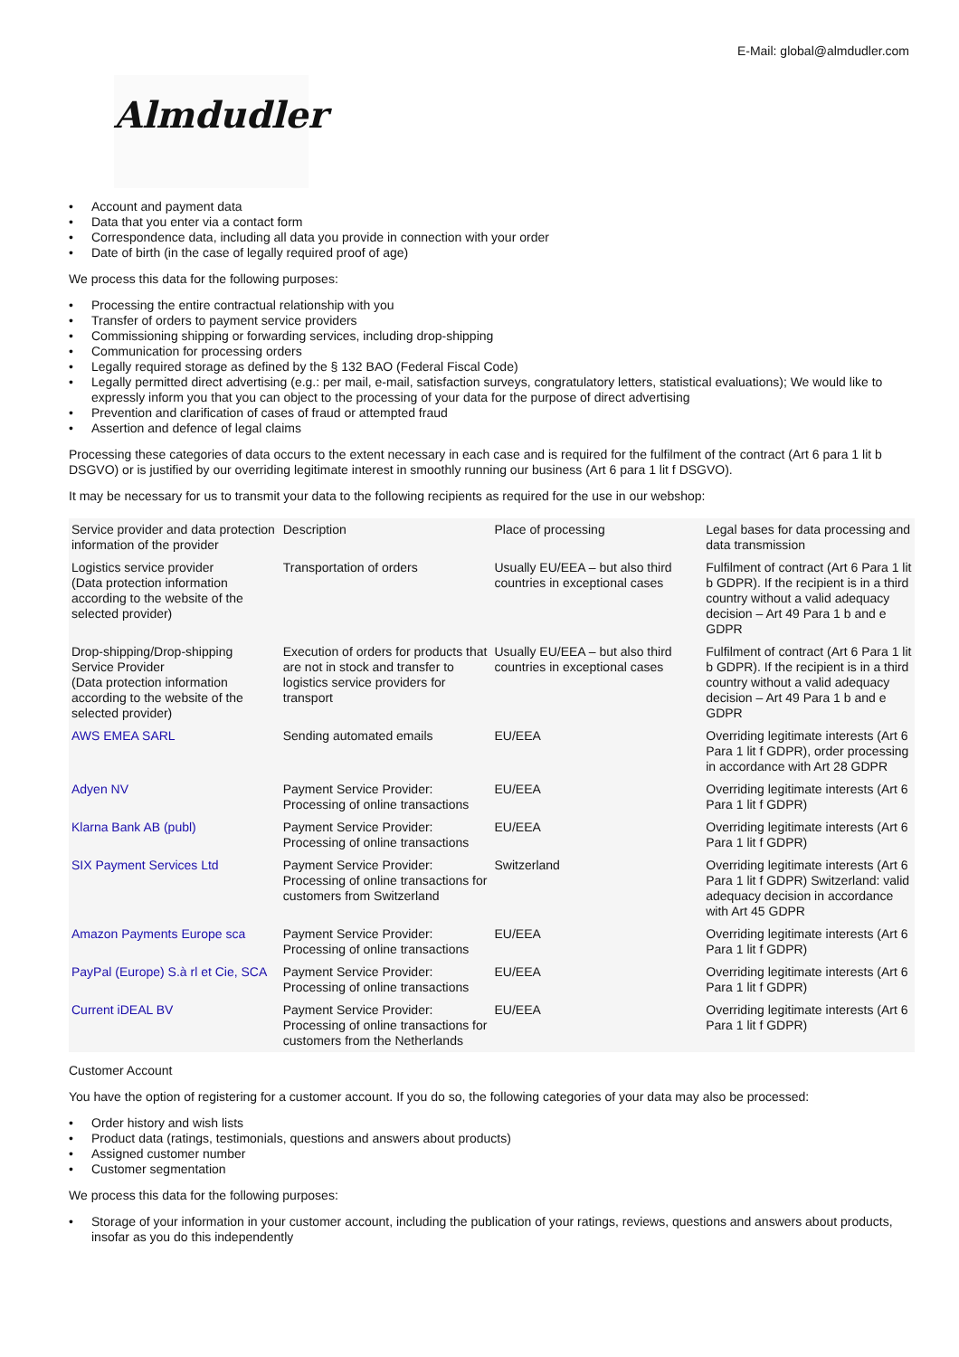E-Mail: global@almdudler.com
Almdudler
• Account and payment data
• Data that you enter via a contact form
• Correspondence data, including all data you provide in connection with your order
• Date of birth (in the case of legally required proof of age)
We process this data for the following purposes:
• Processing the entire contractual relationship with you
• Transfer of orders to payment service providers
• Commissioning shipping or forwarding services, including drop-shipping
• Communication for processing orders
• Legally required storage as defined by the § 132 BAO (Federal Fiscal Code)
• Legally permitted direct advertising (e.g.: per mail, e-mail, satisfaction surveys, congratulatory letters, statistical evaluations); We would like to expressly inform you that you can object to the processing of your data for the purpose of direct advertising
• Prevention and clarification of cases of fraud or attempted fraud
• Assertion and defence of legal claims
Processing these categories of data occurs to the extent necessary in each case and is required for the fulfilment of the contract (Art 6 para 1 lit b DSGVO) or is justified by our overriding legitimate interest in smoothly running our business (Art 6 para 1 lit f DSGVO).
It may be necessary for us to transmit your data to the following recipients as required for the use in our webshop:
| Service provider and data protection information of the provider | Description | Place of processing | Legal bases for data processing and data transmission |
| Logistics service provider (Data protection information according to the website of the selected provider) | Transportation of orders | Usually EU/EEA – but also third countries in exceptional cases | Fulfilment of contract (Art 6 Para 1 lit b GDPR). If the recipient is in a third country without a valid adequacy decision – Art 49 Para 1 b and e GDPR |
| Drop-shipping/Drop-shipping Service Provider (Data protection information according to the website of the selected provider) | Execution of orders for products that are not in stock and transfer to logistics service providers for transport | Usually EU/EEA – but also third countries in exceptional cases | Fulfilment of contract (Art 6 Para 1 lit b GDPR). If the recipient is in a third country without a valid adequacy decision – Art 49 Para 1 b and e GDPR |
| AWS EMEA SARL | Sending automated emails | EU/EEA | Overriding legitimate interests (Art 6 Para 1 lit f GDPR), order processing in accordance with Art 28 GDPR |
| Adyen NV | Payment Service Provider: Processing of online transactions | EU/EEA | Overriding legitimate interests (Art 6 Para 1 lit f GDPR) |
| Klarna Bank AB (publ) | Payment Service Provider: Processing of online transactions | EU/EEA | Overriding legitimate interests (Art 6 Para 1 lit f GDPR) |
| SIX Payment Services Ltd | Payment Service Provider: Processing of online transactions for customers from Switzerland | Switzerland | Overriding legitimate interests (Art 6 Para 1 lit f GDPR) Switzerland: valid adequacy decision in accordance with Art 45 GDPR |
| Amazon Payments Europe sca | Payment Service Provider: Processing of online transactions | EU/EEA | Overriding legitimate interests (Art 6 Para 1 lit f GDPR) |
| PayPal (Europe) S.à rl et Cie, SCA | Payment Service Provider: Processing of online transactions | EU/EEA | Overriding legitimate interests (Art 6 Para 1 lit f GDPR) |
| Current iDEAL BV | Payment Service Provider: Processing of online transactions for customers from the Netherlands | EU/EEA | Overriding legitimate interests (Art 6 Para 1 lit f GDPR) |
Customer Account
You have the option of registering for a customer account. If you do so, the following categories of your data may also be processed:
• Order history and wish lists
• Product data (ratings, testimonials, questions and answers about products)
• Assigned customer number
• Customer segmentation
We process this data for the following purposes:
• Storage of your information in your customer account, including the publication of your ratings, reviews, questions and answers about products, insofar as you do this independently